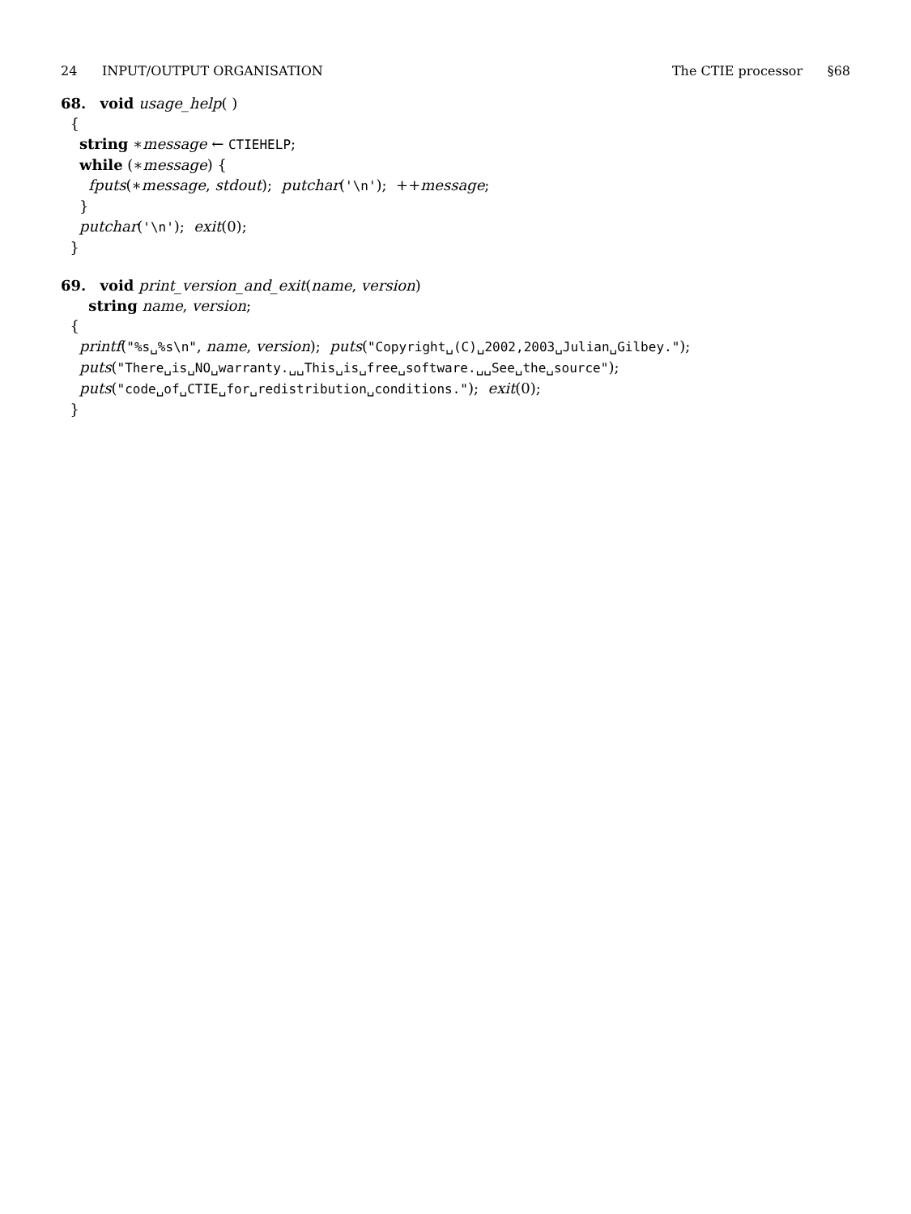24 INPUT/OUTPUT ORGANISATION The CTIE processor §68
68. void usage_help( )
{
string ∗message ← CTIEHELP;
while (∗message) {
fputs(∗message, stdout); putchar('\n'); ++message;
}
putchar('\n'); exit(0);
}
69. void print_version_and_exit(name, version)
string name, version;
{
printf("%s␣%s\n", name, version); puts("Copyright␣(C)␣2002,2003␣Julian␣Gilbey.");
puts("There␣is␣NO␣warranty.␣␣This␣is␣free␣software.␣␣See␣the␣source");
puts("code␣of␣CTIE␣for␣redistribution␣conditions."); exit(0);
}